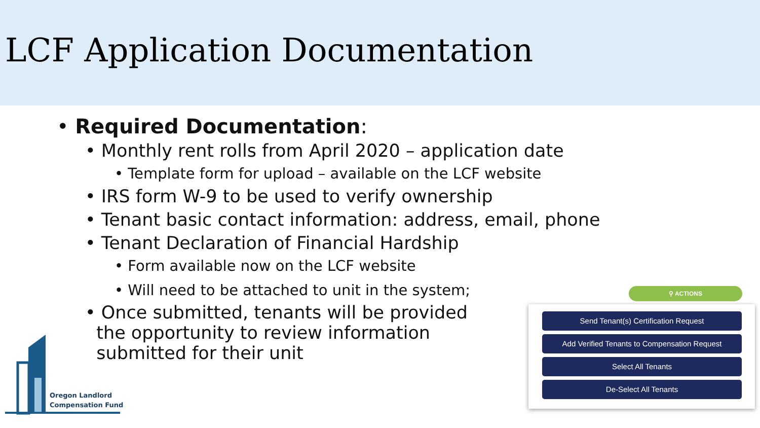LCF Application Documentation
• Required Documentation:
• Monthly rent rolls from April 2020 – application date
• Template form for upload – available on the LCF website
• IRS form W-9 to be used to verify ownership
• Tenant basic contact information: address, email, phone
• Tenant Declaration of Financial Hardship
• Form available now on the LCF website
• Will need to be attached to unit in the system;
• Once submitted, tenants will be provided
the opportunity to review information
submitted for their unit
Oregon Landlord
Compensation Fund
⚲ ACTIONS
Send Tenant(s) Certification Request
Add Verified Tenants to Compensation Request
Select All Tenants
De-Select All Tenants